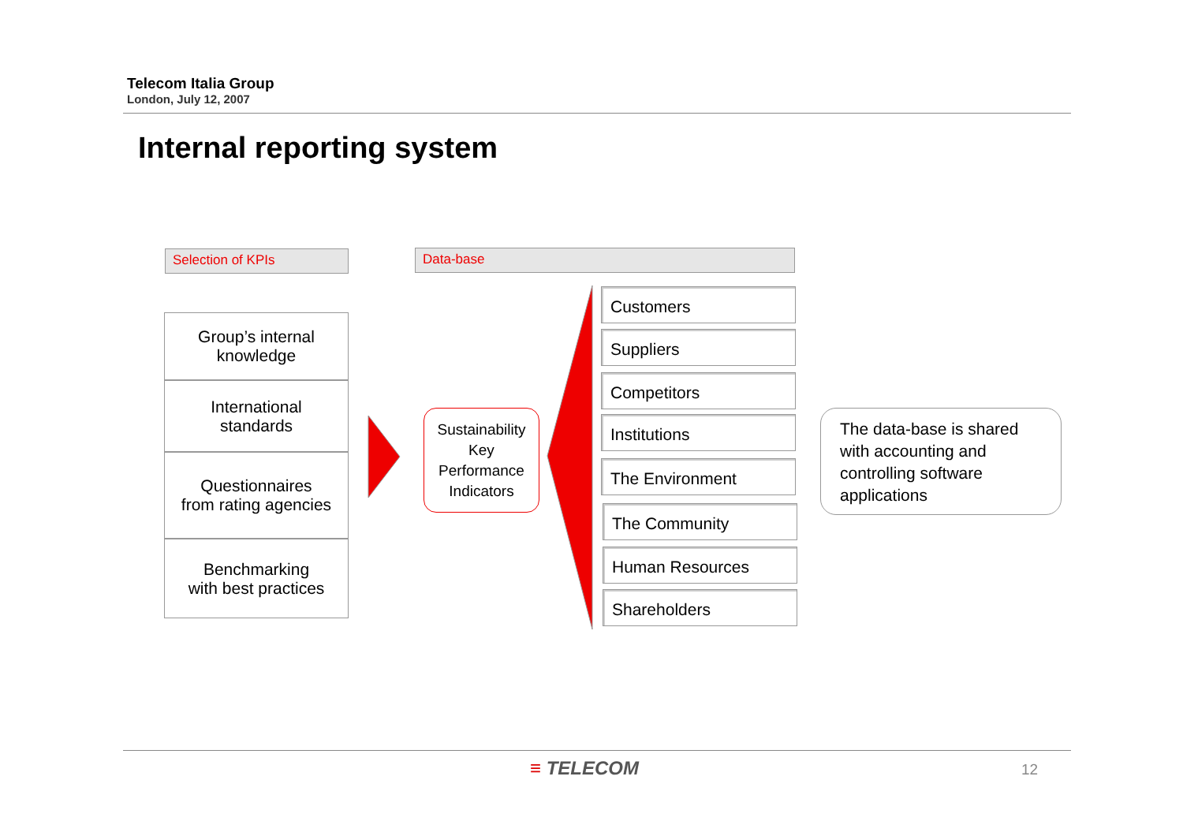Telecom Italia Group
London, July 12, 2007
Internal reporting system
Selection of KPIs Data-base
Group’s internal
knowledge
International
standards
Questionnaires
from rating agencies
Benchmarking
with best practices
Sustainability
Key
Performance
Indicators
Customers
Suppliers
Competitors
Institutions
The Environment
The Community
Human Resources
Shareholders
The data-base is shared with accounting and controlling software applications
≡ TELECOM 12